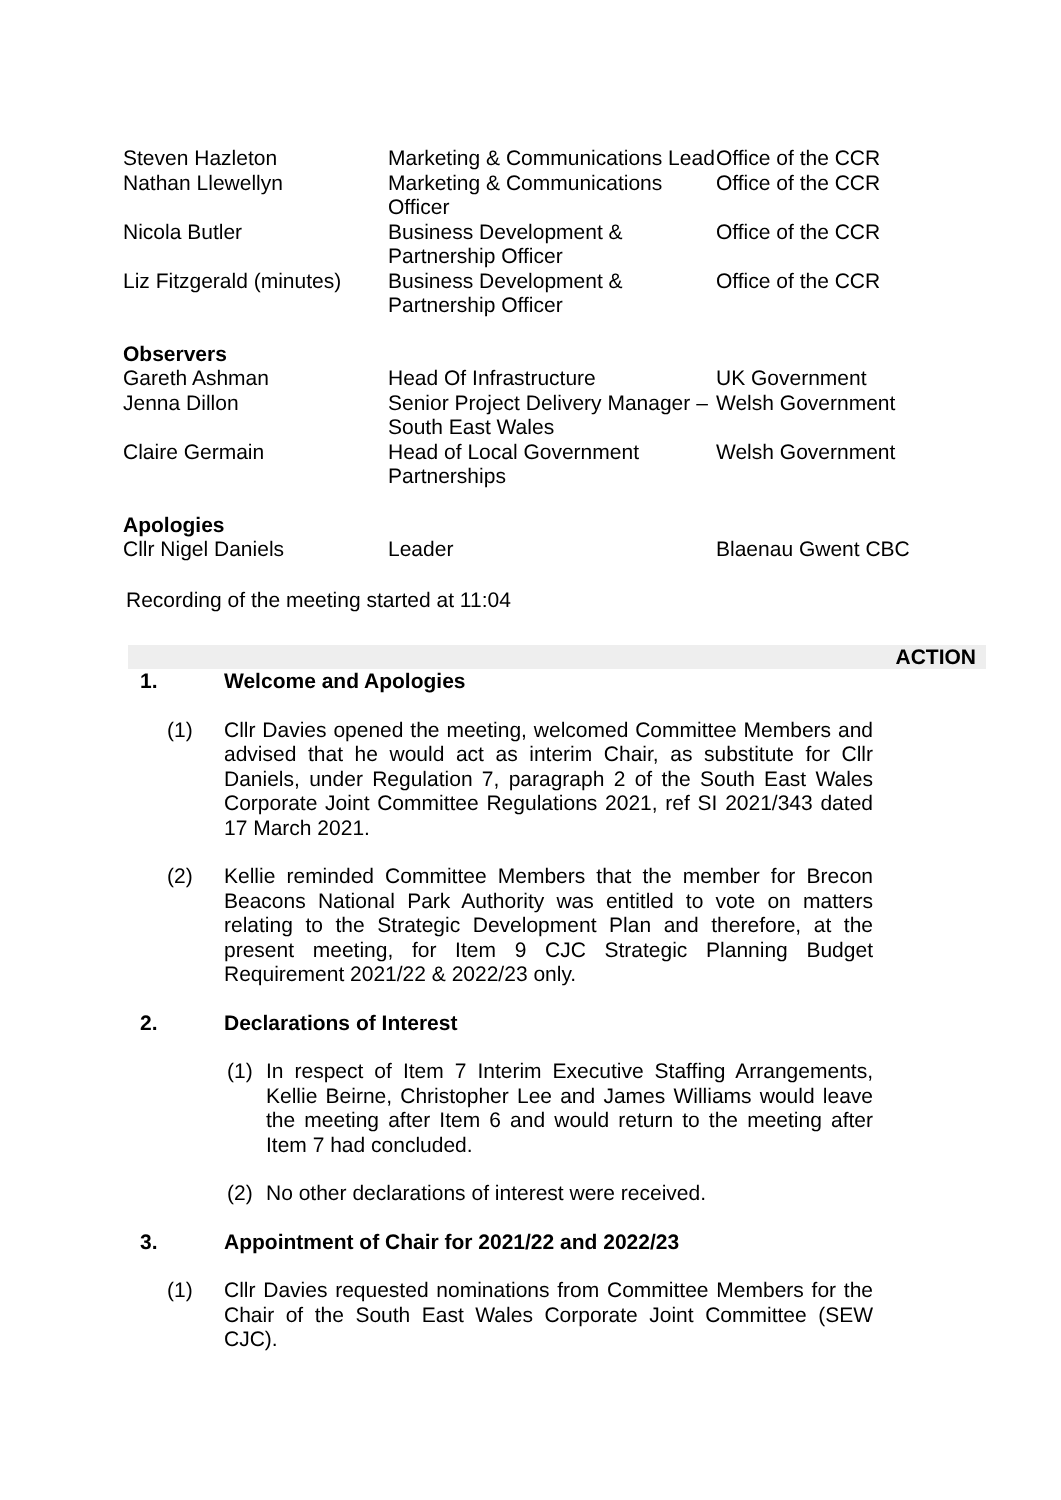| Steven Hazleton | Marketing & Communications Lead | Office of the CCR |
| Nathan Llewellyn | Marketing & Communications Officer | Office of the CCR |
| Nicola Butler | Business Development & Partnership Officer | Office of the CCR |
| Liz Fitzgerald (minutes) | Business Development & Partnership Officer | Office of the CCR |
| Observers | | |
| Gareth Ashman | Head Of Infrastructure | UK Government |
| Jenna Dillon | Senior Project Delivery Manager – South East Wales | Welsh Government |
| Claire Germain | Head of Local Government Partnerships | Welsh Government |
| Apologies | | |
| Cllr Nigel Daniels | Leader | Blaenau Gwent CBC |
Recording of the meeting started at 11:04
ACTION
1. Welcome and Apologies
(1) Cllr Davies opened the meeting, welcomed Committee Members and advised that he would act as interim Chair, as substitute for Cllr Daniels, under Regulation 7, paragraph 2 of the South East Wales Corporate Joint Committee Regulations 2021, ref SI 2021/343 dated 17 March 2021.
(2) Kellie reminded Committee Members that the member for Brecon Beacons National Park Authority was entitled to vote on matters relating to the Strategic Development Plan and therefore, at the present meeting, for Item 9 CJC Strategic Planning Budget Requirement 2021/22 & 2022/23 only.
2. Declarations of Interest
(1) In respect of Item 7 Interim Executive Staffing Arrangements, Kellie Beirne, Christopher Lee and James Williams would leave the meeting after Item 6 and would return to the meeting after Item 7 had concluded.
(2) No other declarations of interest were received.
3. Appointment of Chair for 2021/22 and 2022/23
(1) Cllr Davies requested nominations from Committee Members for the Chair of the South East Wales Corporate Joint Committee (SEW CJC).